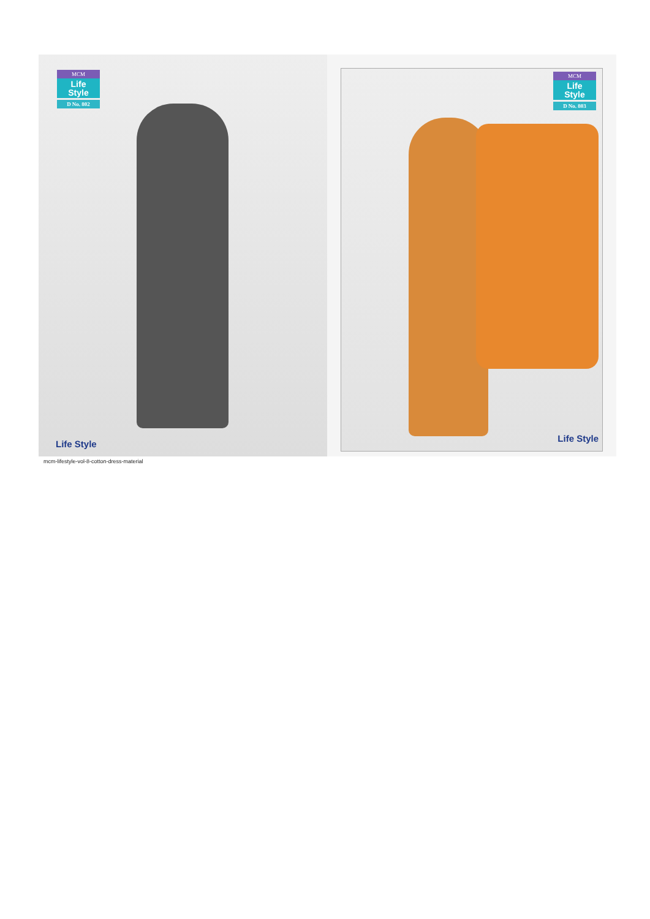MCM
Life
Style
D No. 802
Life Style
MCM
Life
Style
D No. 803
Life Style
mcm-lifestyle-vol-8-cotton-dress-material